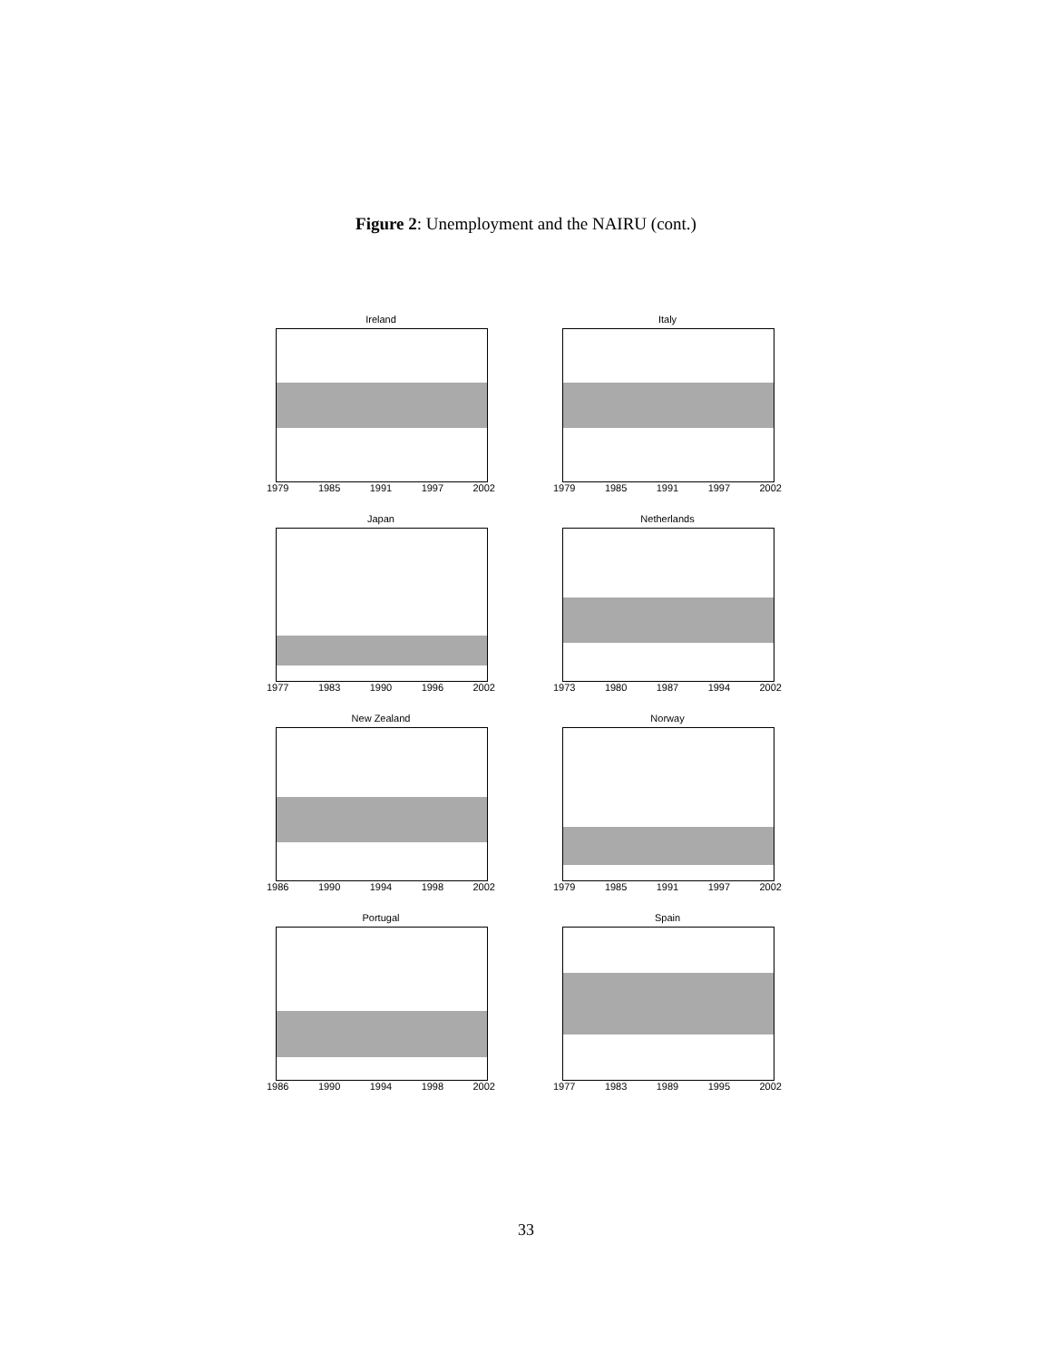Figure 2: Unemployment and the NAIRU (cont.)
Ireland
1979 1985 1991 1997 2002
Italy
1979 1985 1991 1997 2002
Japan
1977 1983 1990 1996 2002
Netherlands
1973 1980 1987 1994 2002
New Zealand
1986 1990 1994 1998 2002
Norway
1979 1985 1991 1997 2002
Portugal
1986 1990 1994 1998 2002
Spain
1977 1983 1989 1995 2002
33